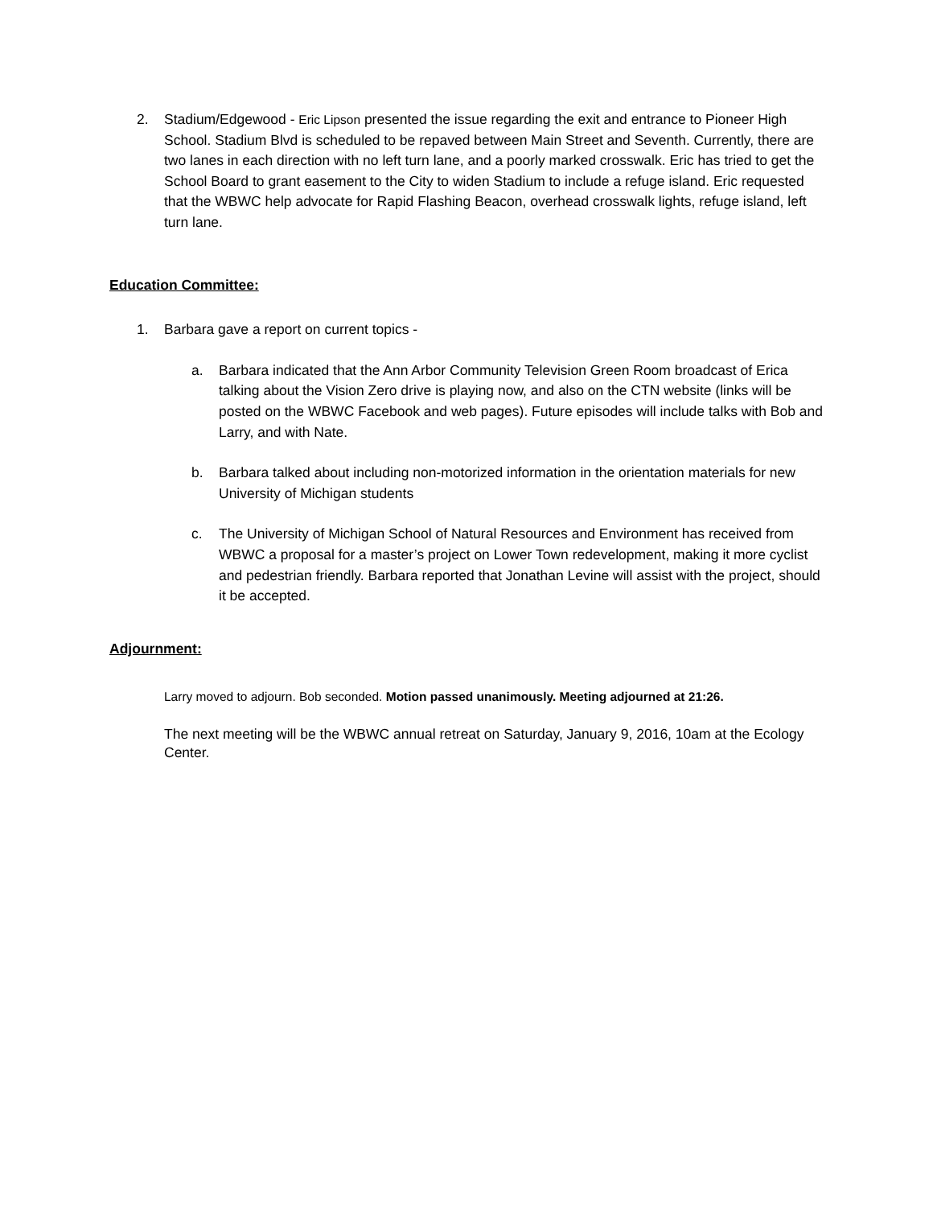2. Stadium/Edgewood - Eric Lipson presented the issue regarding the exit and entrance to Pioneer High School. Stadium Blvd is scheduled to be repaved between Main Street and Seventh. Currently, there are two lanes in each direction with no left turn lane, and a poorly marked crosswalk. Eric has tried to get the School Board to grant easement to the City to widen Stadium to include a refuge island. Eric requested that the WBWC help advocate for Rapid Flashing Beacon, overhead crosswalk lights, refuge island, left turn lane.
Education Committee:
1. Barbara gave a report on current topics -
a. Barbara indicated that the Ann Arbor Community Television Green Room broadcast of Erica talking about the Vision Zero drive is playing now, and also on the CTN website (links will be posted on the WBWC Facebook and web pages). Future episodes will include talks with Bob and Larry, and with Nate.
b. Barbara talked about including non-motorized information in the orientation materials for new University of Michigan students
c. The University of Michigan School of Natural Resources and Environment has received from WBWC a proposal for a master’s project on Lower Town redevelopment, making it more cyclist and pedestrian friendly. Barbara reported that Jonathan Levine will assist with the project, should it be accepted.
Adjournment:
Larry moved to adjourn. Bob seconded. Motion passed unanimously. Meeting adjourned at 21:26.
The next meeting will be the WBWC annual retreat on Saturday, January 9, 2016, 10am at the Ecology Center.